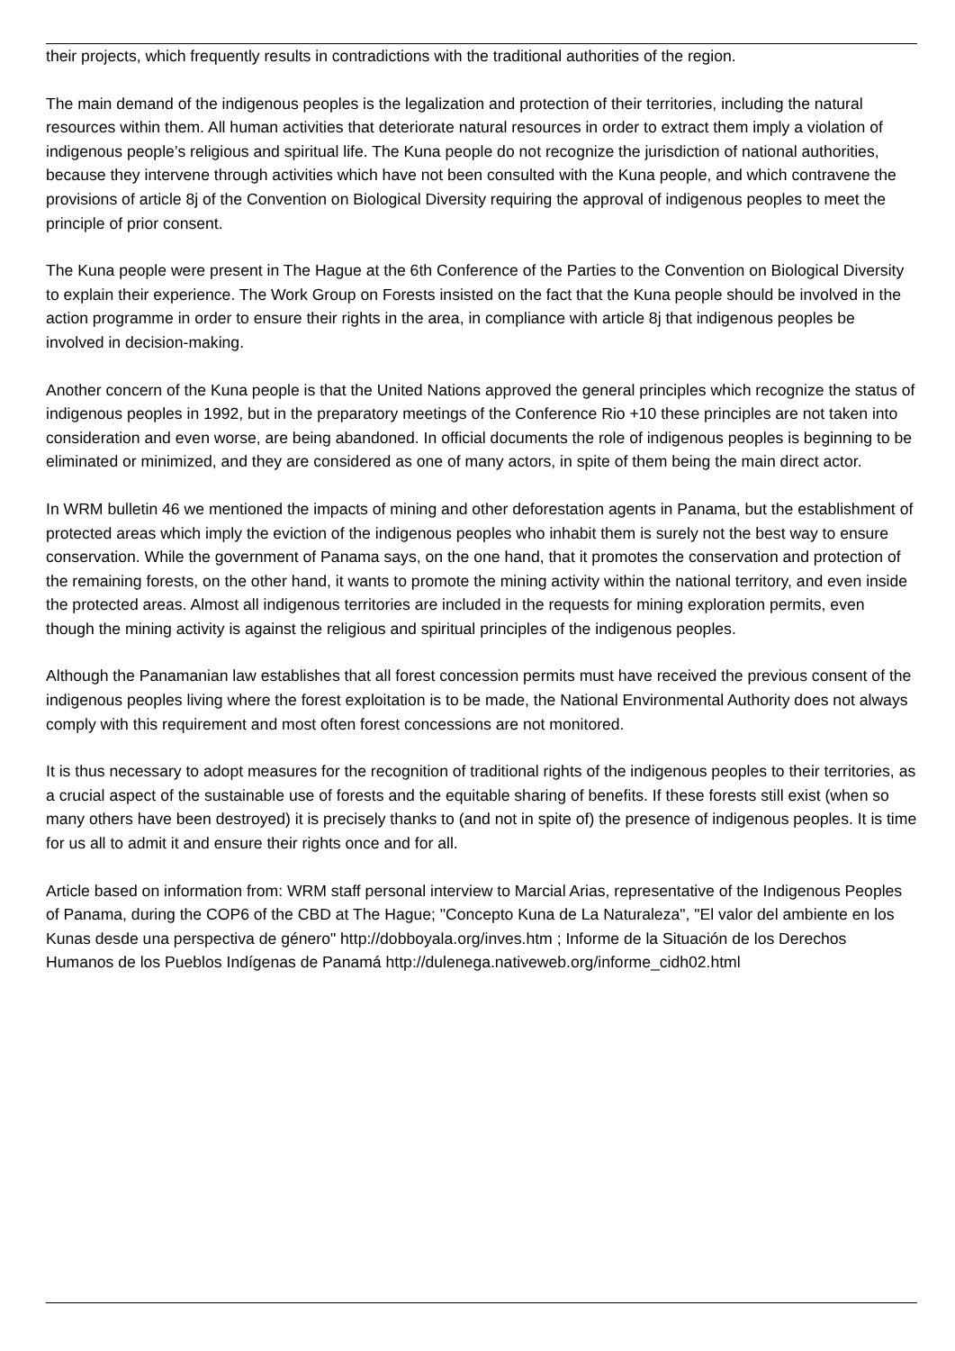their projects, which frequently results in contradictions with the traditional authorities of the region.
The main demand of the indigenous peoples is the legalization and protection of their territories, including the natural resources within them. All human activities that deteriorate natural resources in order to extract them imply a violation of indigenous people’s religious and spiritual life. The Kuna people do not recognize the jurisdiction of national authorities, because they intervene through activities which have not been consulted with the Kuna people, and which contravene the provisions of article 8j of the Convention on Biological Diversity requiring the approval of indigenous peoples to meet the principle of prior consent.
The Kuna people were present in The Hague at the 6th Conference of the Parties to the Convention on Biological Diversity to explain their experience. The Work Group on Forests insisted on the fact that the Kuna people should be involved in the action programme in order to ensure their rights in the area, in compliance with article 8j that indigenous peoples be involved in decision-making.
Another concern of the Kuna people is that the United Nations approved the general principles which recognize the status of indigenous peoples in 1992, but in the preparatory meetings of the Conference Rio +10 these principles are not taken into consideration and even worse, are being abandoned. In official documents the role of indigenous peoples is beginning to be eliminated or minimized, and they are considered as one of many actors, in spite of them being the main direct actor.
In WRM bulletin 46 we mentioned the impacts of mining and other deforestation agents in Panama, but the establishment of protected areas which imply the eviction of the indigenous peoples who inhabit them is surely not the best way to ensure conservation. While the government of Panama says, on the one hand, that it promotes the conservation and protection of the remaining forests, on the other hand, it wants to promote the mining activity within the national territory, and even inside the protected areas. Almost all indigenous territories are included in the requests for mining exploration permits, even though the mining activity is against the religious and spiritual principles of the indigenous peoples.
Although the Panamanian law establishes that all forest concession permits must have received the previous consent of the indigenous peoples living where the forest exploitation is to be made, the National Environmental Authority does not always comply with this requirement and most often forest concessions are not monitored.
It is thus necessary to adopt measures for the recognition of traditional rights of the indigenous peoples to their territories, as a crucial aspect of the sustainable use of forests and the equitable sharing of benefits. If these forests still exist (when so many others have been destroyed) it is precisely thanks to (and not in spite of) the presence of indigenous peoples. It is time for us all to admit it and ensure their rights once and for all.
Article based on information from: WRM staff personal interview to Marcial Arias, representative of the Indigenous Peoples of Panama, during the COP6 of the CBD at The Hague; "Concepto Kuna de La Naturaleza", "El valor del ambiente en los Kunas desde una perspectiva de género" http://dobboyala.org/inves.htm ; Informe de la Situación de los Derechos Humanos de los Pueblos Indígenas de Panamá http://dulenega.nativeweb.org/informe_cidh02.html